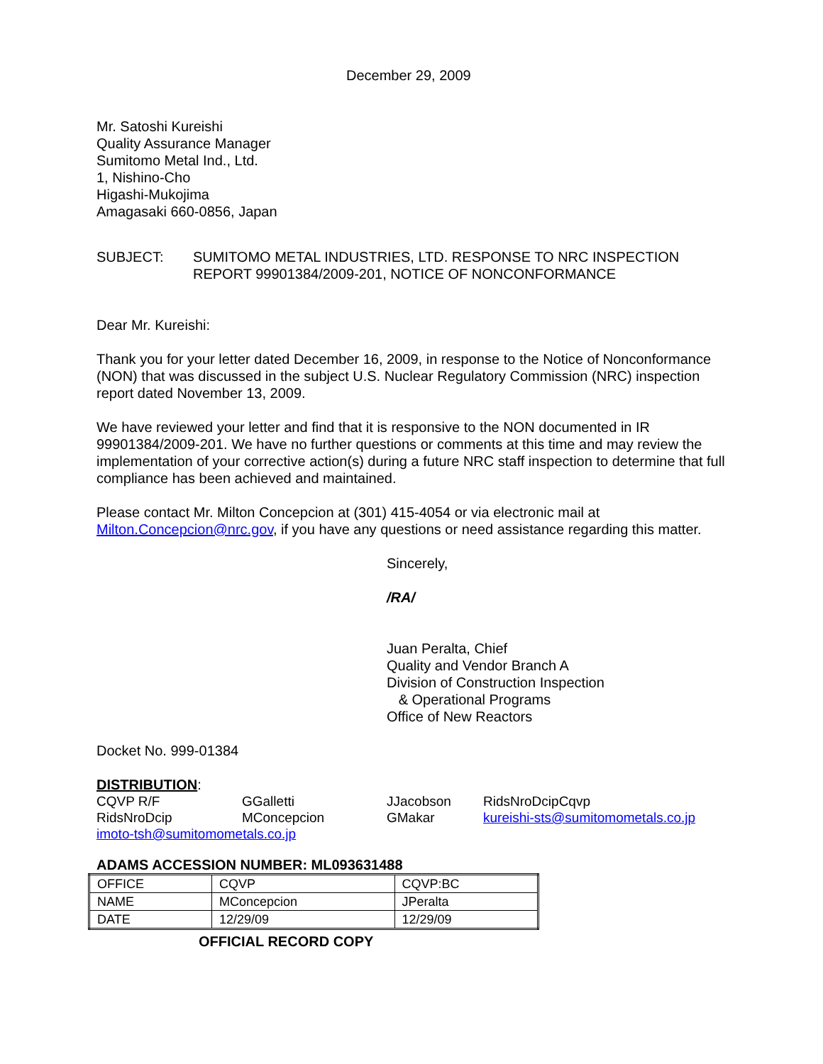December 29, 2009
Mr. Satoshi Kureishi
Quality Assurance Manager
Sumitomo Metal Ind., Ltd.
1, Nishino-Cho
Higashi-Mukojima
Amagasaki 660-0856, Japan
SUBJECT: SUMITOMO METAL INDUSTRIES, LTD. RESPONSE TO NRC INSPECTION
REPORT 99901384/2009-201, NOTICE OF NONCONFORMANCE
Dear Mr. Kureishi:
Thank you for your letter dated December 16, 2009, in response to the Notice of Nonconformance (NON) that was discussed in the subject U.S. Nuclear Regulatory Commission (NRC) inspection report dated November 13, 2009.
We have reviewed your letter and find that it is responsive to the NON documented in IR 99901384/2009-201. We have no further questions or comments at this time and may review the implementation of your corrective action(s) during a future NRC staff inspection to determine that full compliance has been achieved and maintained.
Please contact Mr. Milton Concepcion at (301) 415-4054 or via electronic mail at Milton.Concepcion@nrc.gov, if you have any questions or need assistance regarding this matter.
Sincerely,
/RA/
Juan Peralta, Chief
Quality and Vendor Branch A
Division of Construction Inspection
& Operational Programs
Office of New Reactors
Docket No. 999-01384
DISTRIBUTION:
CQVP R/F GGalletti JJacobson RidsNroDcipCqvp RidsNroDcip MConcepcion GMakar kureishi-sts@sumitomometals.co.jp imoto-tsh@sumitomometals.co.jp
ADAMS ACCESSION NUMBER: ML093631488
| OFFICE | CQVP | CQVP:BC |
| NAME | MConcepcion | JPeralta |
| DATE | 12/29/09 | 12/29/09 |
OFFICIAL RECORD COPY